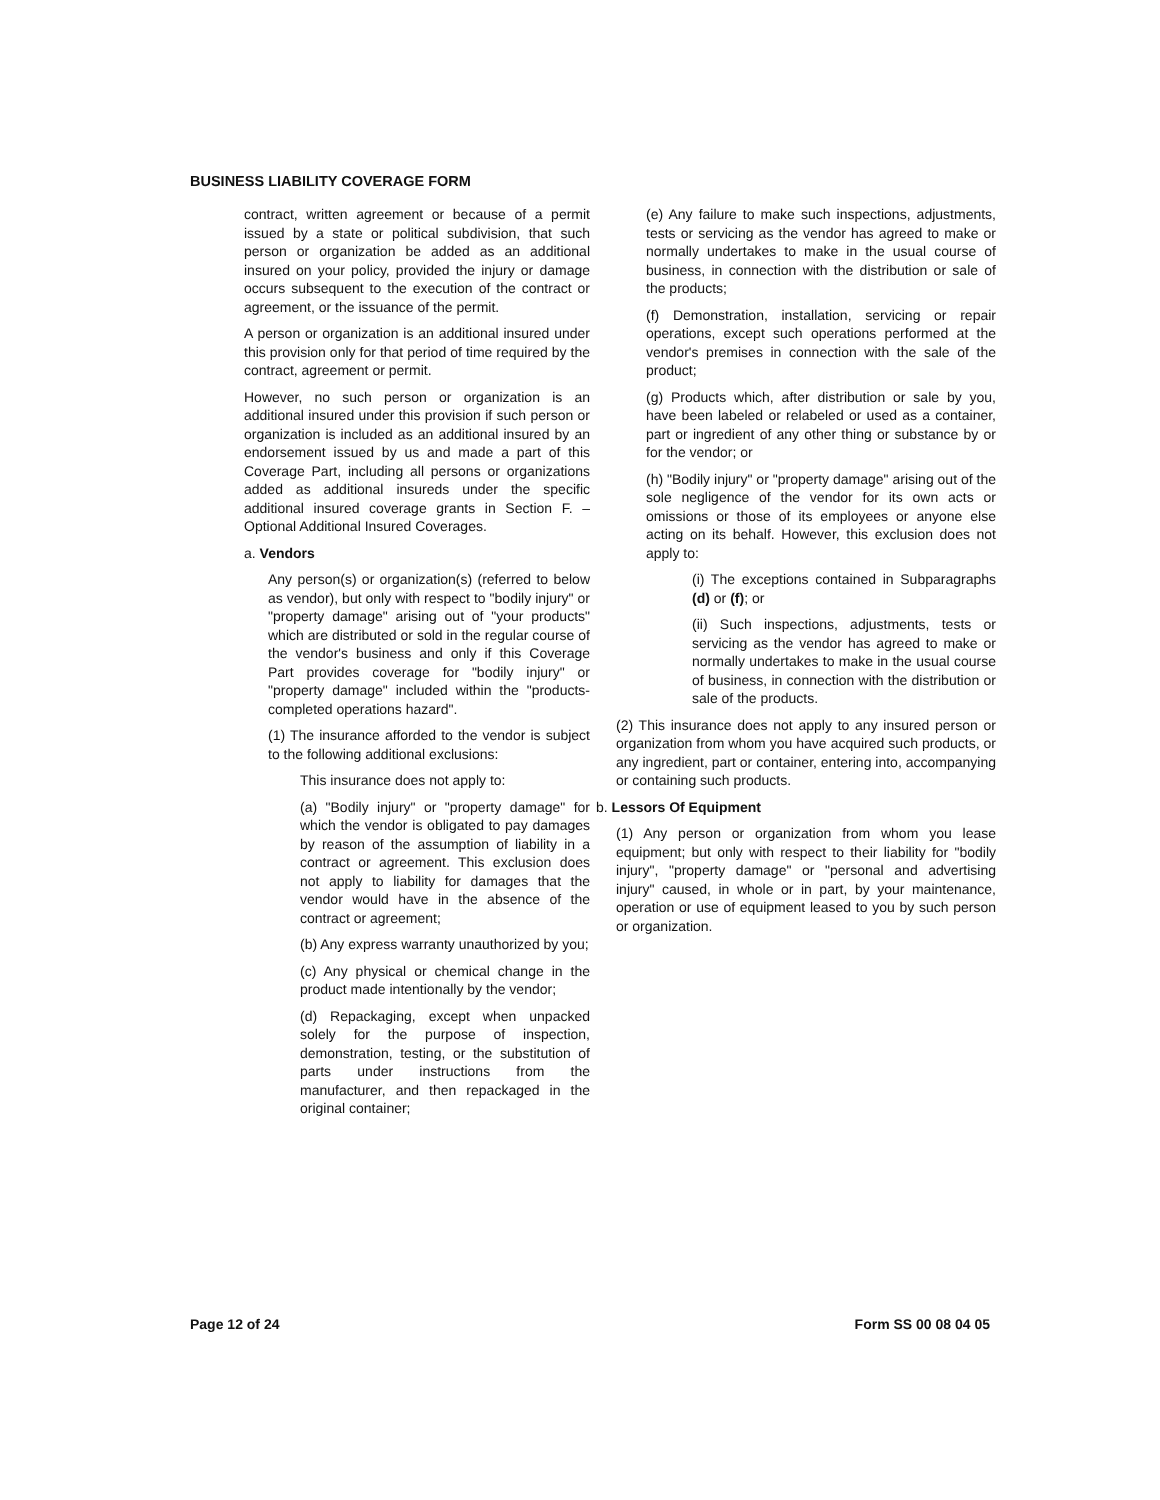BUSINESS LIABILITY COVERAGE FORM
contract, written agreement or because of a permit issued by a state or political subdivision, that such person or organization be added as an additional insured on your policy, provided the injury or damage occurs subsequent to the execution of the contract or agreement, or the issuance of the permit.
A person or organization is an additional insured under this provision only for that period of time required by the contract, agreement or permit.
However, no such person or organization is an additional insured under this provision if such person or organization is included as an additional insured by an endorsement issued by us and made a part of this Coverage Part, including all persons or organizations added as additional insureds under the specific additional insured coverage grants in Section F. – Optional Additional Insured Coverages.
a. Vendors
Any person(s) or organization(s) (referred to below as vendor), but only with respect to "bodily injury" or "property damage" arising out of "your products" which are distributed or sold in the regular course of the vendor's business and only if this Coverage Part provides coverage for "bodily injury" or "property damage" included within the "products-completed operations hazard".
(1) The insurance afforded to the vendor is subject to the following additional exclusions:
This insurance does not apply to:
(a) "Bodily injury" or "property damage" for which the vendor is obligated to pay damages by reason of the assumption of liability in a contract or agreement. This exclusion does not apply to liability for damages that the vendor would have in the absence of the contract or agreement;
(b) Any express warranty unauthorized by you;
(c) Any physical or chemical change in the product made intentionally by the vendor;
(d) Repackaging, except when unpacked solely for the purpose of inspection, demonstration, testing, or the substitution of parts under instructions from the manufacturer, and then repackaged in the original container;
(e) Any failure to make such inspections, adjustments, tests or servicing as the vendor has agreed to make or normally undertakes to make in the usual course of business, in connection with the distribution or sale of the products;
(f) Demonstration, installation, servicing or repair operations, except such operations performed at the vendor's premises in connection with the sale of the product;
(g) Products which, after distribution or sale by you, have been labeled or relabeled or used as a container, part or ingredient of any other thing or substance by or for the vendor; or
(h) "Bodily injury" or "property damage" arising out of the sole negligence of the vendor for its own acts or omissions or those of its employees or anyone else acting on its behalf. However, this exclusion does not apply to:
(i) The exceptions contained in Subparagraphs (d) or (f); or
(ii) Such inspections, adjustments, tests or servicing as the vendor has agreed to make or normally undertakes to make in the usual course of business, in connection with the distribution or sale of the products.
(2) This insurance does not apply to any insured person or organization from whom you have acquired such products, or any ingredient, part or container, entering into, accompanying or containing such products.
b. Lessors Of Equipment
(1) Any person or organization from whom you lease equipment; but only with respect to their liability for "bodily injury", "property damage" or "personal and advertising injury" caused, in whole or in part, by your maintenance, operation or use of equipment leased to you by such person or organization.
Page 12 of 24 Form SS 00 08 04 05